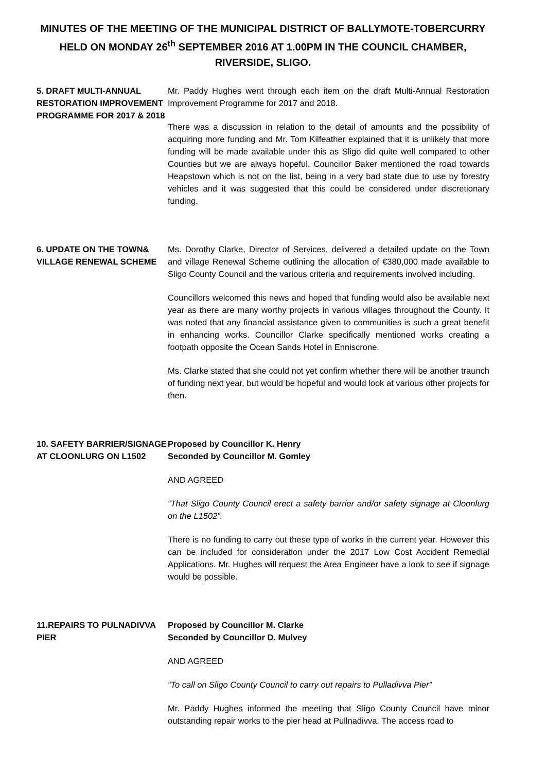MINUTES OF THE MEETING OF THE MUNICIPAL DISTRICT OF BALLYMOTE-TOBERCURRY HELD ON MONDAY 26<sup>th</sup> SEPTEMBER 2016 AT 1.00PM IN THE COUNCIL CHAMBER, RIVERSIDE, SLIGO.
5. DRAFT MULTI-ANNUAL RESTORATION IMPROVEMENT PROGRAMME FOR 2017 & 2018
Mr. Paddy Hughes went through each item on the draft Multi-Annual Restoration Improvement Programme for 2017 and 2018.
There was a discussion in relation to the detail of amounts and the possibility of acquiring more funding and Mr. Tom Kilfeather explained that it is unlikely that more funding will be made available under this as Sligo did quite well compared to other Counties but we are always hopeful. Councillor Baker mentioned the road towards Heapstown which is not on the list, being in a very bad state due to use by forestry vehicles and it was suggested that this could be considered under discretionary funding.
6. UPDATE ON THE TOWN& VILLAGE RENEWAL SCHEME
Ms. Dorothy Clarke, Director of Services, delivered a detailed update on the Town and village Renewal Scheme outlining the allocation of €380,000 made available to Sligo County Council and the various criteria and requirements involved including.
Councillors welcomed this news and hoped that funding would also be available next year as there are many worthy projects in various villages throughout the County. It was noted that any financial assistance given to communities is such a great benefit in enhancing works. Councillor Clarke specifically mentioned works creating a footpath opposite the Ocean Sands Hotel in Enniscrone.
Ms. Clarke stated that she could not yet confirm whether there will be another traunch of funding next year, but would be hopeful and would look at various other projects for then.
10. SAFETY BARRIER/SIGNAGE AT CLOONLURG ON L1502
Proposed by Councillor K. Henry
Seconded by Councillor M. Gomley
AND AGREED
“That Sligo County Council erect a safety barrier and/or safety signage at Cloonlurg on the L1502”.
There is no funding to carry out these type of works in the current year. However this can be included for consideration under the 2017 Low Cost Accident Remedial Applications. Mr. Hughes will request the Area Engineer have a look to see if signage would be possible.
11.REPAIRS TO PULNADIVVA PIER
Proposed by Councillor M. Clarke
Seconded by Councillor D. Mulvey
AND AGREED
“To call on Sligo County Council to carry out repairs to Pulladivva Pier”
Mr. Paddy Hughes informed the meeting that Sligo County Council have minor outstanding repair works to the pier head at Pullnadivva. The access road to